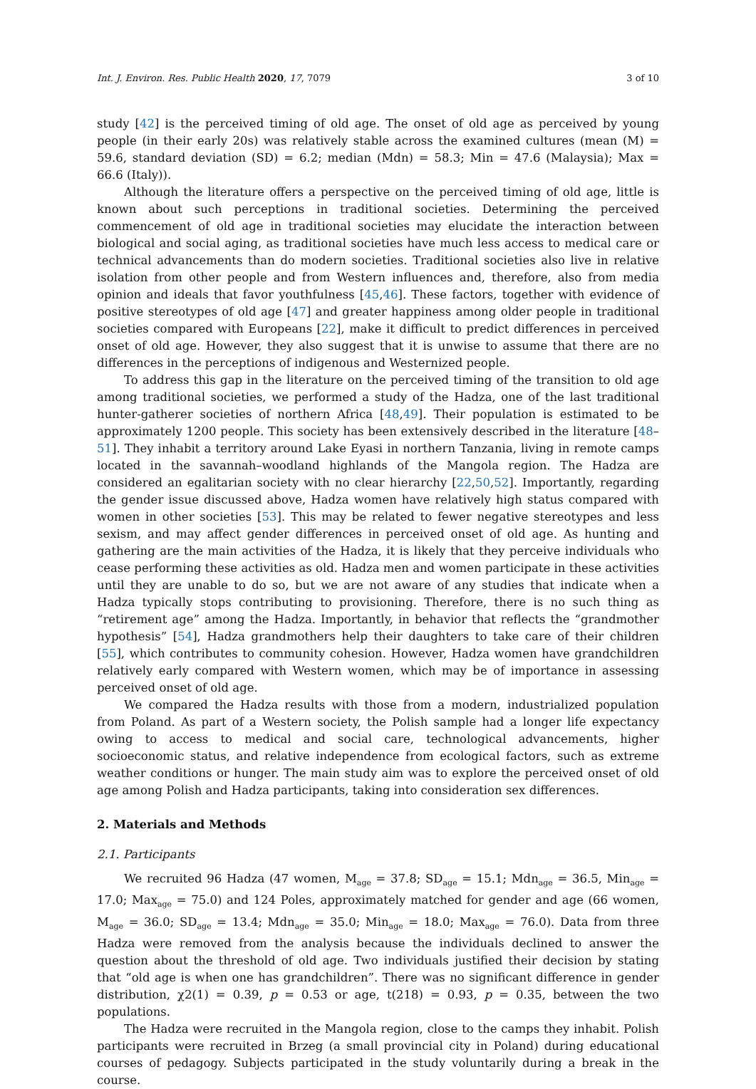Int. J. Environ. Res. Public Health 2020, 17, 7079 3 of 10
study [42] is the perceived timing of old age. The onset of old age as perceived by young people (in their early 20s) was relatively stable across the examined cultures (mean (M) = 59.6, standard deviation (SD) = 6.2; median (Mdn) = 58.3; Min = 47.6 (Malaysia); Max = 66.6 (Italy)).
Although the literature offers a perspective on the perceived timing of old age, little is known about such perceptions in traditional societies. Determining the perceived commencement of old age in traditional societies may elucidate the interaction between biological and social aging, as traditional societies have much less access to medical care or technical advancements than do modern societies. Traditional societies also live in relative isolation from other people and from Western influences and, therefore, also from media opinion and ideals that favor youthfulness [45,46]. These factors, together with evidence of positive stereotypes of old age [47] and greater happiness among older people in traditional societies compared with Europeans [22], make it difficult to predict differences in perceived onset of old age. However, they also suggest that it is unwise to assume that there are no differences in the perceptions of indigenous and Westernized people.
To address this gap in the literature on the perceived timing of the transition to old age among traditional societies, we performed a study of the Hadza, one of the last traditional hunter-gatherer societies of northern Africa [48,49]. Their population is estimated to be approximately 1200 people. This society has been extensively described in the literature [48–51]. They inhabit a territory around Lake Eyasi in northern Tanzania, living in remote camps located in the savannah–woodland highlands of the Mangola region. The Hadza are considered an egalitarian society with no clear hierarchy [22,50,52]. Importantly, regarding the gender issue discussed above, Hadza women have relatively high status compared with women in other societies [53]. This may be related to fewer negative stereotypes and less sexism, and may affect gender differences in perceived onset of old age. As hunting and gathering are the main activities of the Hadza, it is likely that they perceive individuals who cease performing these activities as old. Hadza men and women participate in these activities until they are unable to do so, but we are not aware of any studies that indicate when a Hadza typically stops contributing to provisioning. Therefore, there is no such thing as “retirement age” among the Hadza. Importantly, in behavior that reflects the “grandmother hypothesis” [54], Hadza grandmothers help their daughters to take care of their children [55], which contributes to community cohesion. However, Hadza women have grandchildren relatively early compared with Western women, which may be of importance in assessing perceived onset of old age.
We compared the Hadza results with those from a modern, industrialized population from Poland. As part of a Western society, the Polish sample had a longer life expectancy owing to access to medical and social care, technological advancements, higher socioeconomic status, and relative independence from ecological factors, such as extreme weather conditions or hunger. The main study aim was to explore the perceived onset of old age among Polish and Hadza participants, taking into consideration sex differences.
2. Materials and Methods
2.1. Participants
We recruited 96 Hadza (47 women, M<sub>age</sub> = 37.8; SD<sub>age</sub> = 15.1; Mdn<sub>age</sub> = 36.5, Min<sub>age</sub> = 17.0; Max<sub>age</sub> = 75.0) and 124 Poles, approximately matched for gender and age (66 women, M<sub>age</sub> = 36.0; SD<sub>age</sub> = 13.4; Mdn<sub>age</sub> = 35.0; Min<sub>age</sub> = 18.0; Max<sub>age</sub> = 76.0). Data from three Hadza were removed from the analysis because the individuals declined to answer the question about the threshold of old age. Two individuals justified their decision by stating that “old age is when one has grandchildren”. There was no significant difference in gender distribution, χ2(1) = 0.39, p = 0.53 or age, t(218) = 0.93, p = 0.35, between the two populations.
The Hadza were recruited in the Mangola region, close to the camps they inhabit. Polish participants were recruited in Brzeg (a small provincial city in Poland) during educational courses of pedagogy. Subjects participated in the study voluntarily during a break in the course.